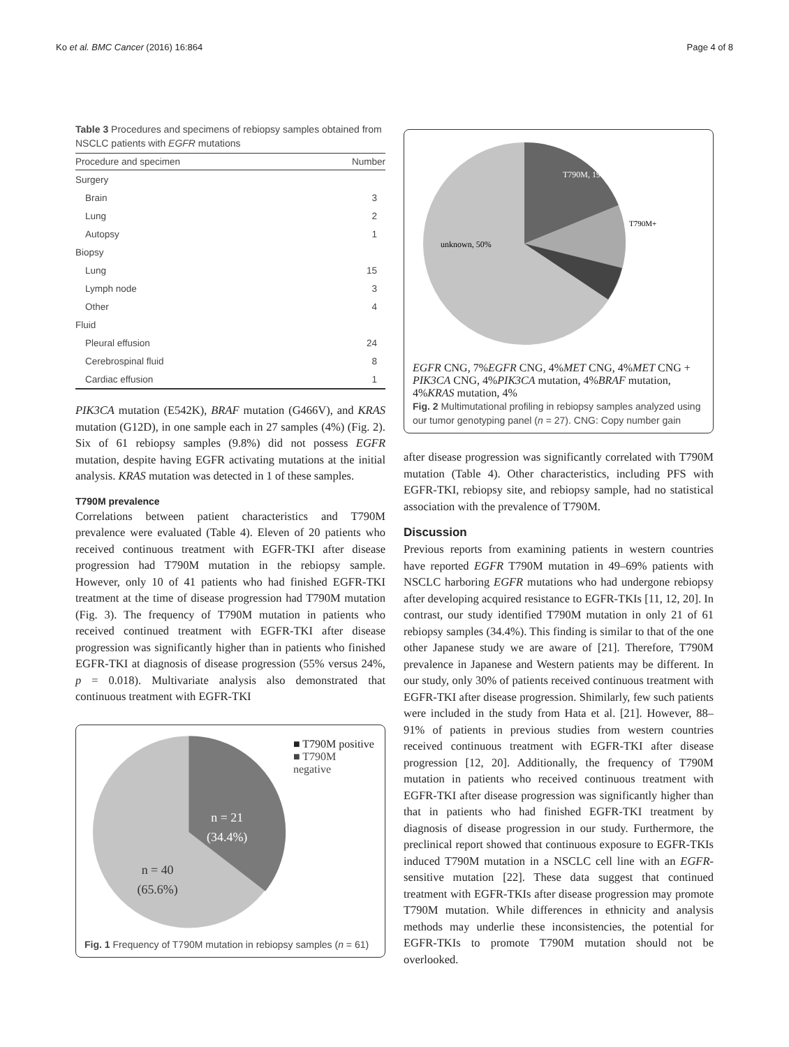Ko et al. BMC Cancer (2016) 16:864 Page 4 of 8
Table 3 Procedures and specimens of rebiopsy samples obtained from NSCLC patients with EGFR mutations
| Procedure and specimen | Number |
| --- | --- |
| Surgery | |
| Brain | 3 |
| Lung | 2 |
| Autopsy | 1 |
| Biopsy | |
| Lung | 15 |
| Lymph node | 3 |
| Other | 4 |
| Fluid | |
| Pleural effusion | 24 |
| Cerebrospinal fluid | 8 |
| Cardiac effusion | 1 |
PIK3CA mutation (E542K), BRAF mutation (G466V), and KRAS mutation (G12D), in one sample each in 27 samples (4%) (Fig. 2). Six of 61 rebiopsy samples (9.8%) did not possess EGFR mutation, despite having EGFR activating mutations at the initial analysis. KRAS mutation was detected in 1 of these samples.
T790M prevalence
Correlations between patient characteristics and T790M prevalence were evaluated (Table 4). Eleven of 20 patients who received continuous treatment with EGFR-TKI after disease progression had T790M mutation in the rebiopsy sample. However, only 10 of 41 patients who had finished EGFR-TKI treatment at the time of disease progression had T790M mutation (Fig. 3). The frequency of T790M mutation in patients who received continued treatment with EGFR-TKI after disease progression was significantly higher than in patients who finished EGFR-TKI at diagnosis of disease progression (55% versus 24%, p = 0.018). Multivariate analysis also demonstrated that continuous treatment with EGFR-TKI
n = 21
(34.4%)
n = 40
(65.6%)
■ T790M positive
■ T790M negative
Fig. 1 Frequency of T790M mutation in rebiopsy samples (n = 61)
T790M, 19%
unknown, 50%
T790M+EGFR CNG, 7%
EGFR CNG, 4%
MET CNG, 4%
MET CNG + PIK3CA CNG, 4%
PIK3CA mutation, 4%
BRAF mutation, 4%
KRAS mutation, 4%
Fig. 2 Multimutational profiling in rebiopsy samples analyzed using our tumor genotyping panel (n = 27). CNG: Copy number gain
after disease progression was significantly correlated with T790M mutation (Table 4). Other characteristics, including PFS with EGFR-TKI, rebiopsy site, and rebiopsy sample, had no statistical association with the prevalence of T790M.
Discussion
Previous reports from examining patients in western countries have reported EGFR T790M mutation in 49–69% patients with NSCLC harboring EGFR mutations who had undergone rebiopsy after developing acquired resistance to EGFR-TKIs [11, 12, 20]. In contrast, our study identified T790M mutation in only 21 of 61 rebiopsy samples (34.4%). This finding is similar to that of the one other Japanese study we are aware of [21]. Therefore, T790M prevalence in Japanese and Western patients may be different. In our study, only 30% of patients received continuous treatment with EGFR-TKI after disease progression. Shimilarly, few such patients were included in the study from Hata et al. [21]. However, 88–91% of patients in previous studies from western countries received continuous treatment with EGFR-TKI after disease progression [12, 20]. Additionally, the frequency of T790M mutation in patients who received continuous treatment with EGFR-TKI after disease progression was significantly higher than that in patients who had finished EGFR-TKI treatment by diagnosis of disease progression in our study. Furthermore, the preclinical report showed that continuous exposure to EGFR-TKIs induced T790M mutation in a NSCLC cell line with an EGFR-sensitive mutation [22]. These data suggest that continued treatment with EGFR-TKIs after disease progression may promote T790M mutation. While differences in ethnicity and analysis methods may underlie these inconsistencies, the potential for EGFR-TKIs to promote T790M mutation should not be overlooked.